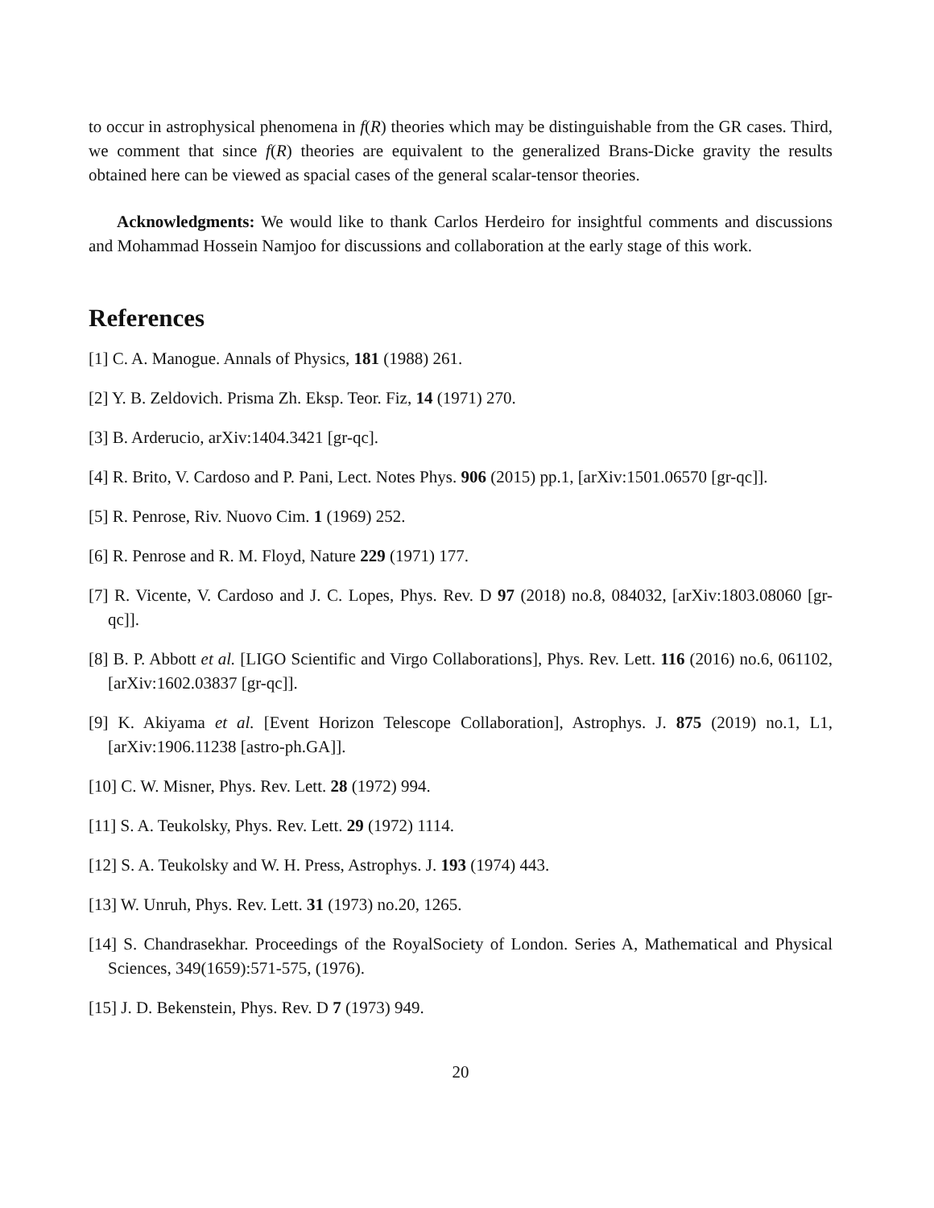to occur in astrophysical phenomena in f(R) theories which may be distinguishable from the GR cases. Third, we comment that since f(R) theories are equivalent to the generalized Brans-Dicke gravity the results obtained here can be viewed as spacial cases of the general scalar-tensor theories.
Acknowledgments: We would like to thank Carlos Herdeiro for insightful comments and discussions and Mohammad Hossein Namjoo for discussions and collaboration at the early stage of this work.
References
[1] C. A. Manogue. Annals of Physics, 181 (1988) 261.
[2] Y. B. Zeldovich. Prisma Zh. Eksp. Teor. Fiz, 14 (1971) 270.
[3] B. Arderucio, arXiv:1404.3421 [gr-qc].
[4] R. Brito, V. Cardoso and P. Pani, Lect. Notes Phys. 906 (2015) pp.1, [arXiv:1501.06570 [gr-qc]].
[5] R. Penrose, Riv. Nuovo Cim. 1 (1969) 252.
[6] R. Penrose and R. M. Floyd, Nature 229 (1971) 177.
[7] R. Vicente, V. Cardoso and J. C. Lopes, Phys. Rev. D 97 (2018) no.8, 084032, [arXiv:1803.08060 [gr-qc]].
[8] B. P. Abbott et al. [LIGO Scientific and Virgo Collaborations], Phys. Rev. Lett. 116 (2016) no.6, 061102, [arXiv:1602.03837 [gr-qc]].
[9] K. Akiyama et al. [Event Horizon Telescope Collaboration], Astrophys. J. 875 (2019) no.1, L1, [arXiv:1906.11238 [astro-ph.GA]].
[10] C. W. Misner, Phys. Rev. Lett. 28 (1972) 994.
[11] S. A. Teukolsky, Phys. Rev. Lett. 29 (1972) 1114.
[12] S. A. Teukolsky and W. H. Press, Astrophys. J. 193 (1974) 443.
[13] W. Unruh, Phys. Rev. Lett. 31 (1973) no.20, 1265.
[14] S. Chandrasekhar. Proceedings of the RoyalSociety of London. Series A, Mathematical and Physical Sciences, 349(1659):571-575, (1976).
[15] J. D. Bekenstein, Phys. Rev. D 7 (1973) 949.
20